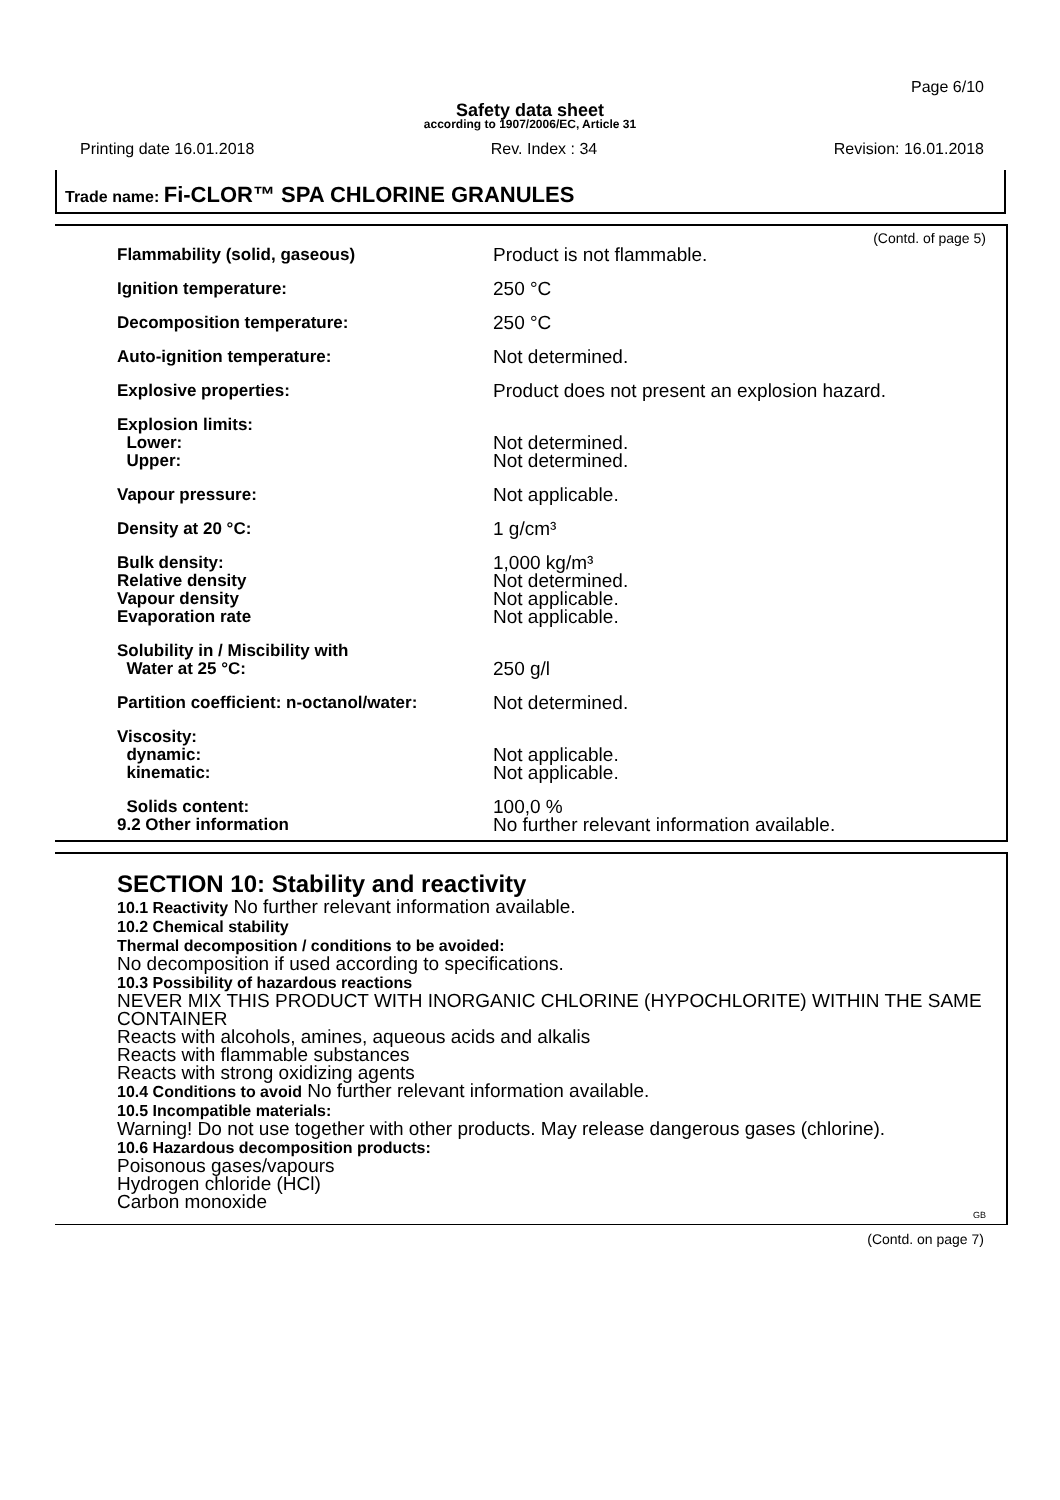Page 6/10
Safety data sheet
according to 1907/2006/EC, Article 31
Printing date 16.01.2018 Rev. Index : 34 Revision: 16.01.2018
Trade name: Fi-CLOR™ SPA CHLORINE GRANULES
(Contd. of page 5)
| Flammability (solid, gaseous) | Product is not flammable. |
| Ignition temperature: | 250 °C |
| Decomposition temperature: | 250 °C |
| Auto-ignition temperature: | Not determined. |
| Explosive properties: | Product does not present an explosion hazard. |
| Explosion limits: | |
| Lower: | Not determined. |
| Upper: | Not determined. |
| Vapour pressure: | Not applicable. |
| Density at 20 °C: | 1 g/cm³ |
| Bulk density: | 1,000 kg/m³ |
| Relative density | Not determined. |
| Vapour density | Not applicable. |
| Evaporation rate | Not applicable. |
| Solubility in / Miscibility with | |
| Water at 25 °C: | 250 g/l |
| Partition coefficient: n-octanol/water: | Not determined. |
| Viscosity: | |
| dynamic: | Not applicable. |
| kinematic: | Not applicable. |
| Solids content: | 100,0 % |
| 9.2 Other information | No further relevant information available. |
SECTION 10: Stability and reactivity
10.1 Reactivity No further relevant information available.
10.2 Chemical stability
Thermal decomposition / conditions to be avoided:
No decomposition if used according to specifications.
10.3 Possibility of hazardous reactions
NEVER MIX THIS PRODUCT WITH INORGANIC CHLORINE (HYPOCHLORITE) WITHIN THE SAME CONTAINER
Reacts with alcohols, amines, aqueous acids and alkalis
Reacts with flammable substances
Reacts with strong oxidizing agents
10.4 Conditions to avoid No further relevant information available.
10.5 Incompatible materials:
Warning! Do not use together with other products. May release dangerous gases (chlorine).
10.6 Hazardous decomposition products:
Poisonous gases/vapours
Hydrogen chloride (HCl)
Carbon monoxide
GB
(Contd. on page 7)